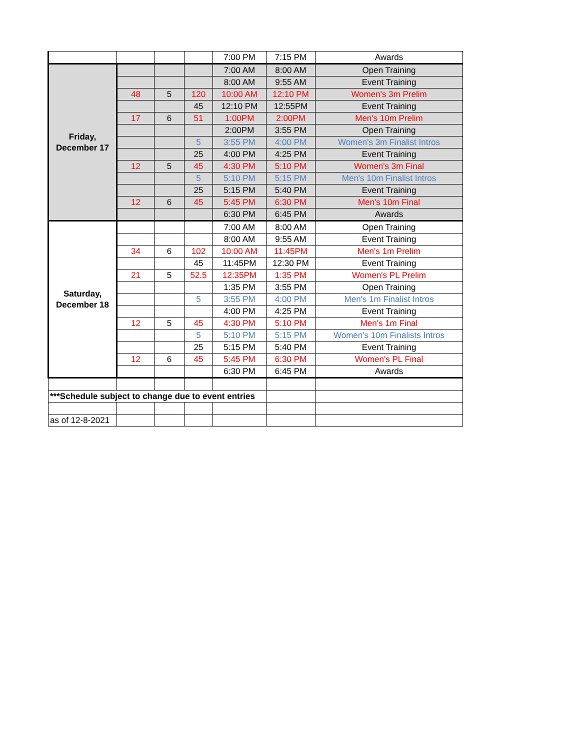| | | | | 7:00 PM | 7:15 PM | Awards |
| Friday, December 17 | | | | 7:00 AM | 8:00 AM | Open Training |
| | | | | 8:00 AM | 9:55 AM | Event Training |
| | 48 | 5 | 120 | 10:00 AM | 12:10 PM | Women's 3m Prelim |
| | | | 45 | 12:10 PM | 12:55PM | Event Training |
| | 17 | 6 | 51 | 1:00PM | 2:00PM | Men's 10m Prelim |
| | | | | 2:00PM | 3:55 PM | Open Training |
| | | | 5 | 3:55 PM | 4:00 PM | Women's 3m Finalist Intros |
| | | | 25 | 4:00 PM | 4:25 PM | Event Training |
| | 12 | 5 | 45 | 4:30 PM | 5:10 PM | Women's 3m Final |
| | | | 5 | 5:10 PM | 5:15 PM | Men's 10m Finalist Intros |
| | | | 25 | 5:15 PM | 5:40 PM | Event Training |
| | 12 | 6 | 45 | 5:45 PM | 6:30 PM | Men's 10m Final |
| | | | | 6:30 PM | 6:45 PM | Awards |
| Saturday, December 18 | | | | 7:00 AM | 8:00 AM | Open Training |
| | | | | 8:00 AM | 9:55 AM | Event Training |
| | 34 | 6 | 102 | 10:00 AM | 11:45PM | Men's 1m Prelim |
| | | | 45 | 11:45PM | 12:30 PM | Event Training |
| | 21 | 5 | 52.5 | 12:35PM | 1:35 PM | Women's PL Prelim |
| | | | | 1:35 PM | 3:55 PM | Open Training |
| | | | 5 | 3:55 PM | 4:00 PM | Men's 1m Finalist Intros |
| | | | | 4:00 PM | 4:25 PM | Event Training |
| | 12 | 5 | 45 | 4:30 PM | 5:10 PM | Men's 1m Final |
| | | | 5 | 5:10 PM | 5:15 PM | Women's 10m Finalists Intros |
| | | | 25 | 5:15 PM | 5:40 PM | Event Training |
| | 12 | 6 | 45 | 5:45 PM | 6:30 PM | Women's PL Final |
| | | | | 6:30 PM | 6:45 PM | Awards |
| ***Schedule subject to change due to event entries | | | | | | |
| as of 12-8-2021 | | | | | | |